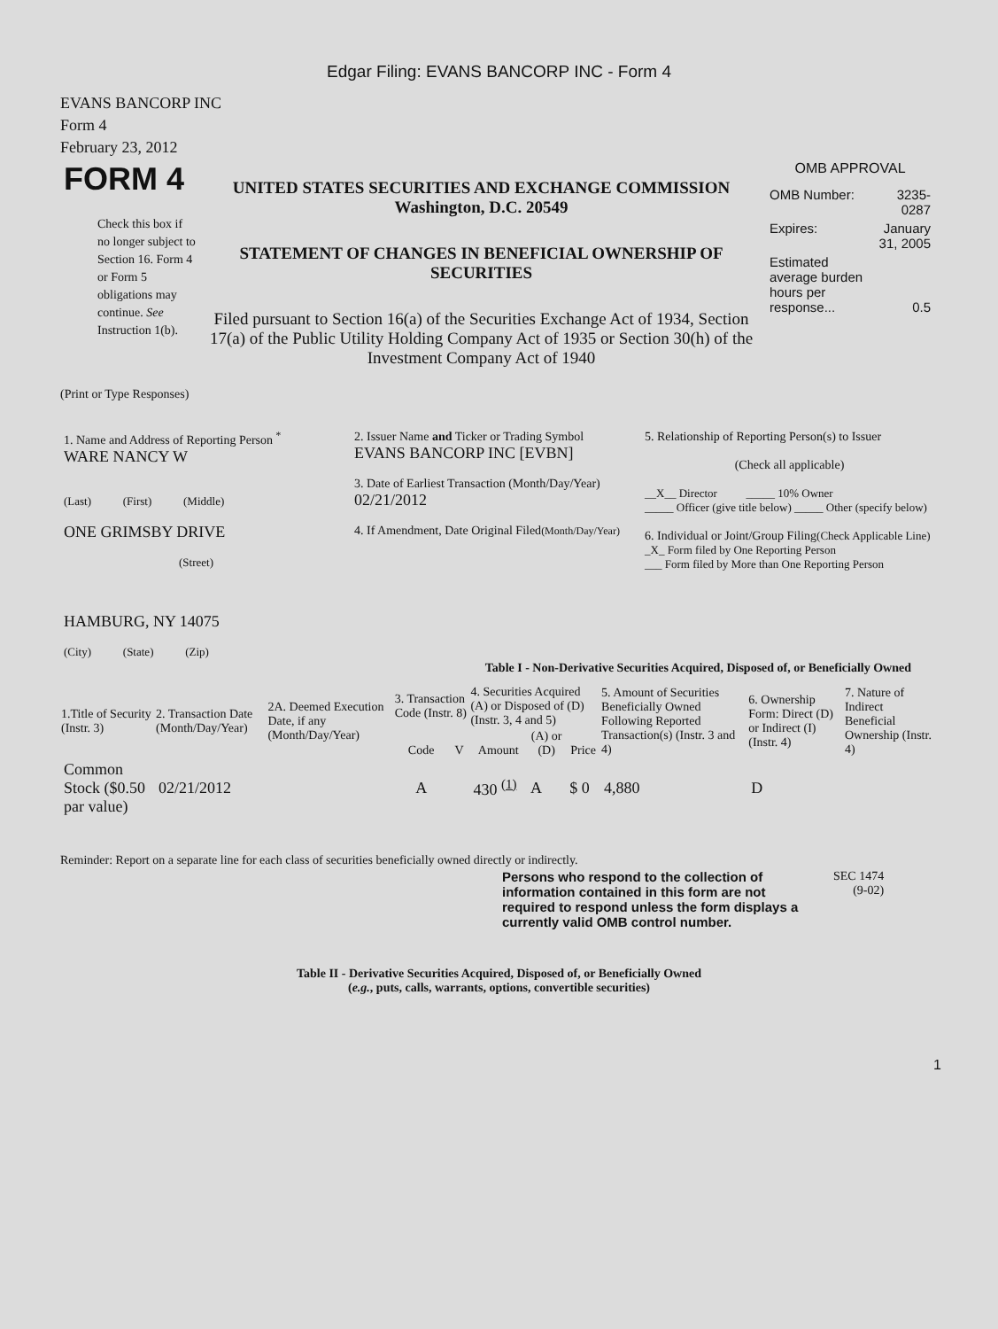Edgar Filing: EVANS BANCORP INC - Form 4
EVANS BANCORP INC
Form 4
February 23, 2012
| FORM 4 Check this box if no longer subject to Section 16. Form 4 or Form 5 obligations may continue. See Instruction 1(b). | UNITED STATES SECURITIES AND EXCHANGE COMMISSION Washington, D.C. 20549 STATEMENT OF CHANGES IN BENEFICIAL OWNERSHIP OF SECURITIES Filed pursuant to Section 16(a) of the Securities Exchange Act of 1934, Section 17(a) of the Public Utility Holding Company Act of 1935 or Section 30(h) of the Investment Company Act of 1940 | OMB APPROVAL / OMB Number: / 3235-0287 / / Expires: / January 31, 2005 / / Estimated average burden hours per response... / 0.5 / |
(Print or Type Responses)
| 1. Name and Address of Reporting Person <sup>*</sup> WARE NANCY W (Last) (First) (Middle) ONE GRIMSBY DRIVE (Street) HAMBURG, NY 14075 (City) (State) (Zip) | 2. Issuer Name and Ticker or Trading Symbol EVANS BANCORP INC [EVBN] 3. Date of Earliest Transaction (Month/Day/Year) 02/21/2012 4. If Amendment, Date Original Filed (Month/Day/Year) | 5. Relationship of Reporting Person(s) to Issuer (Check all applicable) __X__ Director _____ 10% Owner _____ Officer (give title below) _____ Other (specify below) 6. Individual or Joint/Group Filing (Check Applicable Line) _X_ Form filed by One Reporting Person ___ Form filed by More than One Reporting Person |
Table I - Non-Derivative Securities Acquired, Disposed of, or Beneficially Owned
| 1.Title of Security (Instr. 3) | 2. Transaction Date (Month/Day/Year) | 2A. Deemed Execution Date, if any (Month/Day/Year) | 3. Transaction Code (Instr. 8) | | 4. Securities Acquired (A) or Disposed of (D) (Instr. 3, 4 and 5) | | | 5. Amount of Securities Beneficially Owned Following Reported Transaction(s) (Instr. 3 and 4) | 6. Ownership Form: Direct (D) or Indirect (I) (Instr. 4) | 7. Nature of Indirect Beneficial Ownership (Instr. 4) |
| --- | --- | --- | --- | --- | --- | --- | --- | --- | --- | --- |
| | | | Code | V | Amount | (A) or (D) | Price | | | |
| Common Stock ($0.50 par value) | 02/21/2012 | | A | | 430 <sup>(1)</sup> | A | $ 0 | 4,880 | D | |
Reminder: Report on a separate line for each class of securities beneficially owned directly or indirectly.
| Persons who respond to the collection of information contained in this form are not required to respond unless the form displays a currently valid OMB control number. | SEC 1474 (9-02) |
Table II - Derivative Securities Acquired, Disposed of, or Beneficially Owned
(e.g., puts, calls, warrants, options, convertible securities)
1